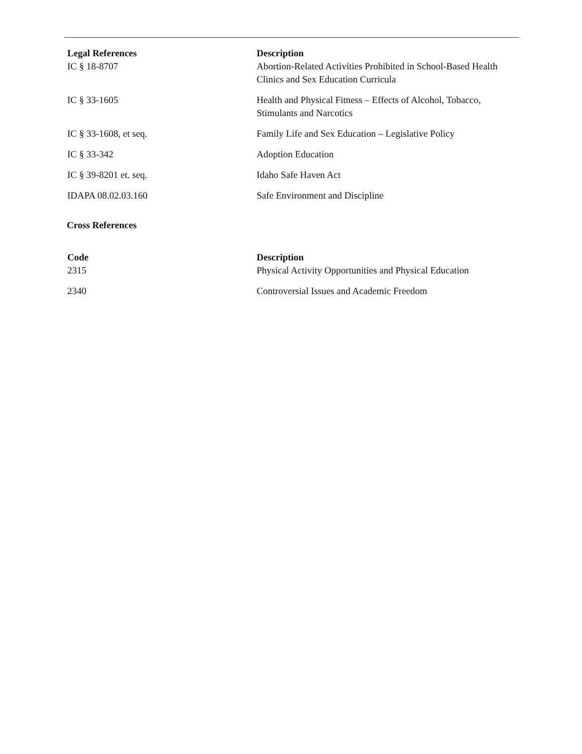| Legal References | Description |
| --- | --- |
| IC § 18-8707 | Abortion-Related Activities Prohibited in School-Based Health Clinics and Sex Education Curricula |
| IC § 33-1605 | Health and Physical Fitness – Effects of Alcohol, Tobacco, Stimulants and Narcotics |
| IC § 33-1608, et seq. | Family Life and Sex Education – Legislative Policy |
| IC § 33-342 | Adoption Education |
| IC § 39-8201 et. seq. | Idaho Safe Haven Act |
| IDAPA 08.02.03.160 | Safe Environment and Discipline |
Cross References
| Code | Description |
| --- | --- |
| 2315 | Physical Activity Opportunities and Physical Education |
| 2340 | Controversial Issues and Academic Freedom |